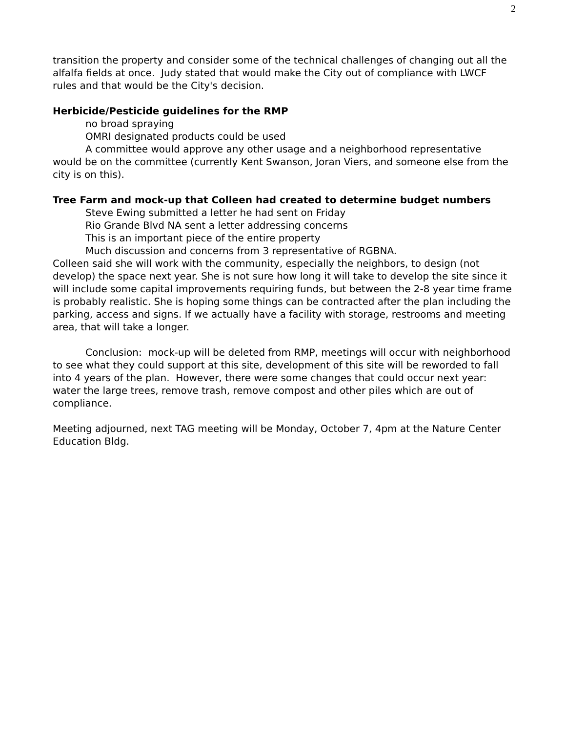2
transition the property and consider some of the technical challenges of changing out all the alfalfa fields at once. Judy stated that would make the City out of compliance with LWCF rules and that would be the City's decision.
Herbicide/Pesticide guidelines for the RMP
no broad spraying
OMRI designated products could be used
A committee would approve any other usage and a neighborhood representative would be on the committee (currently Kent Swanson, Joran Viers, and someone else from the city is on this).
Tree Farm and mock-up that Colleen had created to determine budget numbers
Steve Ewing submitted a letter he had sent on Friday
Rio Grande Blvd NA sent a letter addressing concerns
This is an important piece of the entire property
Much discussion and concerns from 3 representative of RGBNA.
Colleen said she will work with the community, especially the neighbors, to design (not develop) the space next year. She is not sure how long it will take to develop the site since it will include some capital improvements requiring funds, but between the 2-8 year time frame is probably realistic. She is hoping some things can be contracted after the plan including the parking, access and signs. If we actually have a facility with storage, restrooms and meeting area, that will take a longer.
Conclusion: mock-up will be deleted from RMP, meetings will occur with neighborhood to see what they could support at this site, development of this site will be reworded to fall into 4 years of the plan. However, there were some changes that could occur next year: water the large trees, remove trash, remove compost and other piles which are out of compliance.
Meeting adjourned, next TAG meeting will be Monday, October 7, 4pm at the Nature Center Education Bldg.